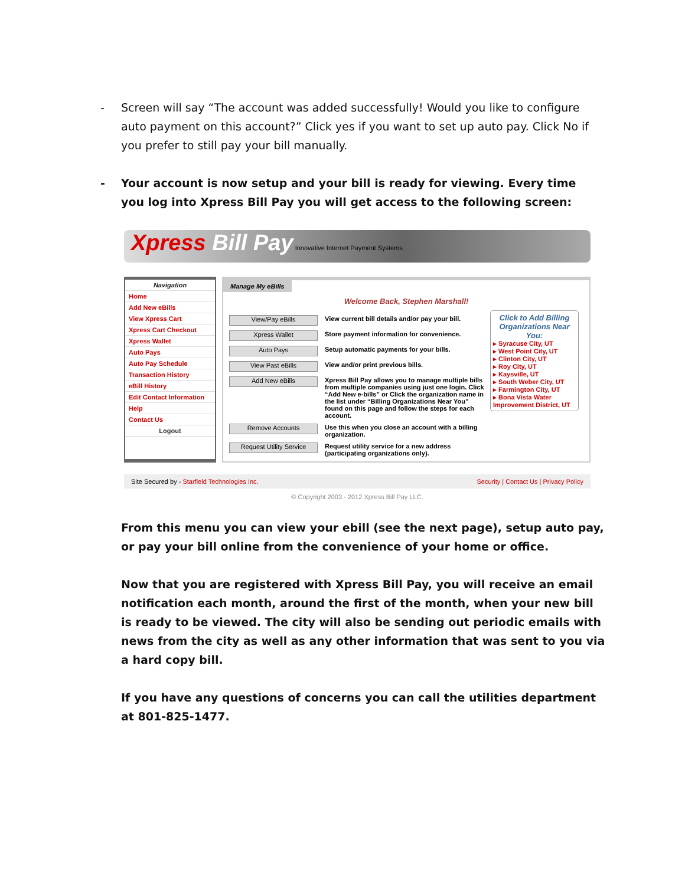- Screen will say “The account was added successfully! Would you like to configure auto payment on this account?” Click yes if you want to set up auto pay. Click No if you prefer to still pay your bill manually.
- Your account is now setup and your bill is ready for viewing. Every time you log into Xpress Bill Pay you will get access to the following screen:
Xpress Bill Pay Innovative Internet Payment Systems
Navigation
Home
Add New eBills
View Xpress Cart
Xpress Cart Checkout
Xpress Wallet
Auto Pays
Auto Pay Schedule
Transaction History
eBill History
Edit Contact Information
Help
Contact Us
Logout
Manage My eBills
Welcome Back, Stephen Marshall!
View/Pay eBills
View current bill details and/or pay your bill.
Xpress Wallet
Store payment information for convenience.
Auto Pays
Setup automatic payments for your bills.
View Past eBills
View and/or print previous bills.
Add New eBills
Xpress Bill Pay allows you to manage multiple bills from multiple companies using just one login. Click “Add New e-bills” or Click the organization name in the list under “Billing Organizations Near You” found on this page and follow the steps for each account.
Remove Accounts
Use this when you close an account with a billing organization.
Request Utility Service
Request utility service for a new address (participating organizations only).
Click to Add Billing Organizations Near You:
▸ Syracuse City, UT
▸ West Point City, UT
▸ Clinton City, UT
▸ Roy City, UT
▸ Kaysville, UT
▸ South Weber City, UT
▸ Farmington City, UT
▸ Bona Vista Water Improvement District, UT
Site Secured by - Starfield Technologies Inc. Security | Contact Us | Privacy Policy
© Copyright 2003 - 2012 Xpress Bill Pay LLC.
From this menu you can view your ebill (see the next page), setup auto pay, or pay your bill online from the convenience of your home or office.
Now that you are registered with Xpress Bill Pay, you will receive an email notification each month, around the first of the month, when your new bill is ready to be viewed. The city will also be sending out periodic emails with news from the city as well as any other information that was sent to you via a hard copy bill.
If you have any questions of concerns you can call the utilities department at 801-825-1477.